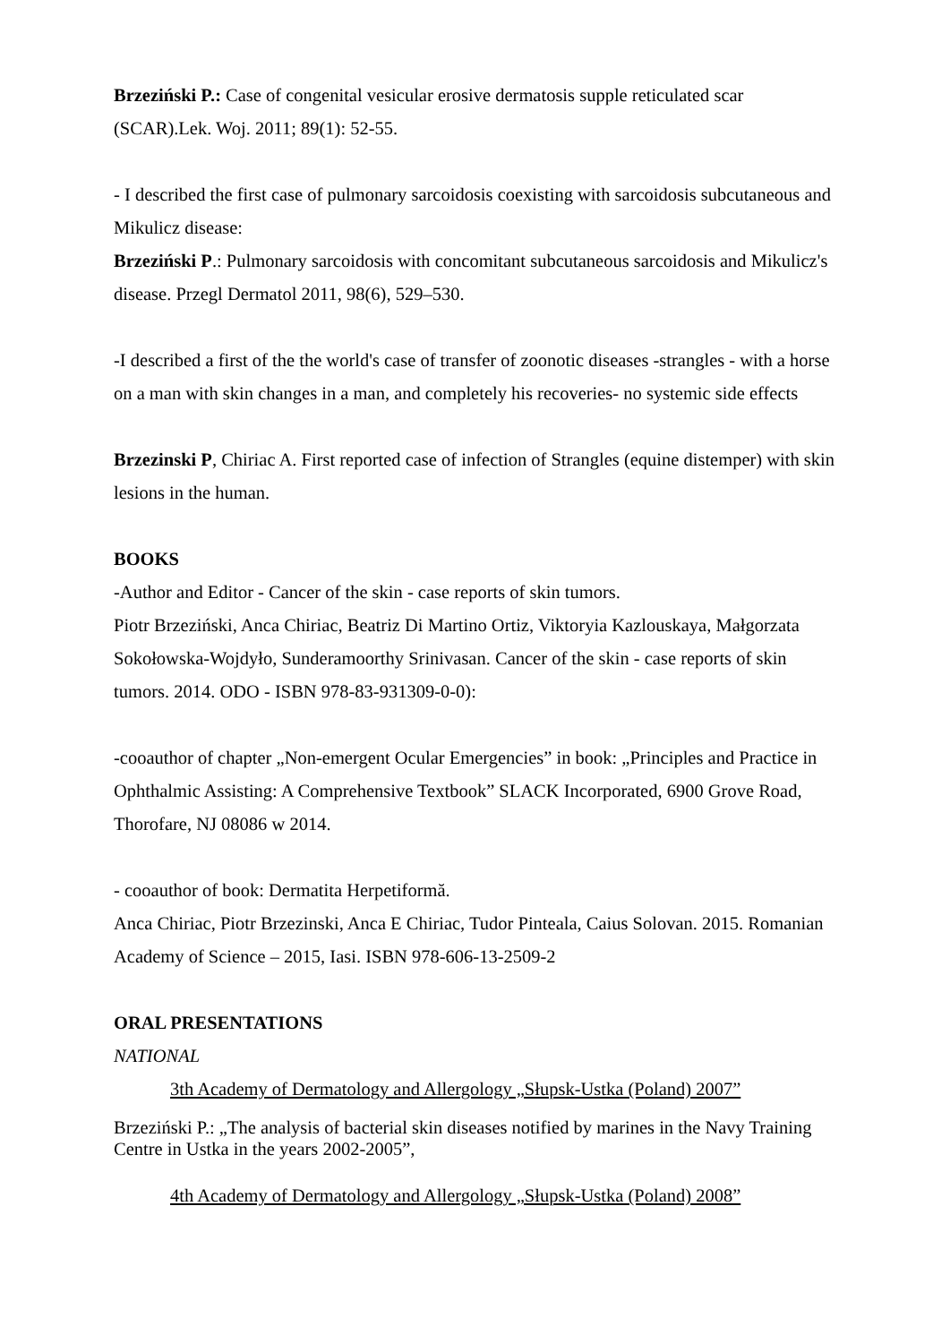Brzeziński P.: Case of congenital vesicular erosive dermatosis supple reticulated scar (SCAR).Lek. Woj. 2011; 89(1): 52-55.
- I described the first case of pulmonary sarcoidosis coexisting with sarcoidosis subcutaneous and Mikulicz disease:
Brzeziński P.: Pulmonary sarcoidosis with concomitant subcutaneous sarcoidosis and Mikulicz's disease. Przegl Dermatol 2011, 98(6), 529–530.
-I described a first of the the world's case of transfer of zoonotic diseases -strangles - with a horse on a man with skin changes in a man, and completely his recoveries- no systemic side effects
Brzezinski P, Chiriac A. First reported case of infection of Strangles (equine distemper) with skin lesions in the human.
BOOKS
-Author and Editor - Cancer of the skin - case reports of skin tumors.
Piotr Brzeziński, Anca Chiriac, Beatriz Di Martino Ortiz, Viktoryia Kazlouskaya, Małgorzata Sokołowska-Wojdyło, Sunderamoorthy Srinivasan. Cancer of the skin - case reports of skin tumors. 2014. ODO - ISBN 978-83-931309-0-0):
-cooauthor of chapter „Non-emergent Ocular Emergencies” in book: „Principles and Practice in Ophthalmic Assisting: A Comprehensive Textbook” SLACK Incorporated, 6900 Grove Road, Thorofare, NJ 08086 w 2014.
- cooauthor of book: Dermatita Herpetiformă.
Anca Chiriac, Piotr Brzezinski, Anca E Chiriac, Tudor Pinteala, Caius Solovan. 2015. Romanian Academy of Science – 2015, Iasi. ISBN 978-606-13-2509-2
ORAL PRESENTATIONS
NATIONAL
3th Academy of Dermatology and Allergology „Słupsk-Ustka (Poland) 2007”
Brzeziński P.: „The analysis of bacterial skin diseases notified by marines in the Navy Training Centre in Ustka in the years 2002-2005”,
4th Academy of Dermatology and Allergology „Słupsk-Ustka (Poland) 2008”